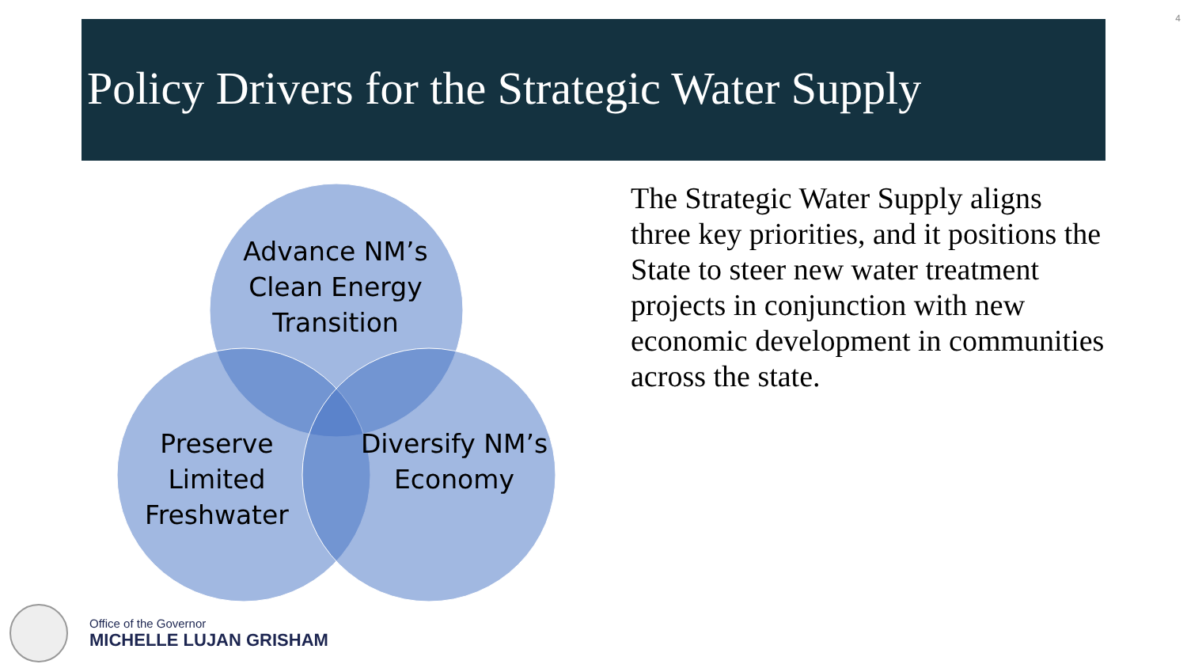4
Policy Drivers for the Strategic Water Supply
Advance NM’s Clean Energy Transition
Preserve Limited Freshwater
Diversify NM’s Economy
The Strategic Water Supply aligns three key priorities, and it positions the State to steer new water treatment projects in conjunction with new economic development in communities across the state.
Office of the Governor
MICHELLE LUJAN GRISHAM